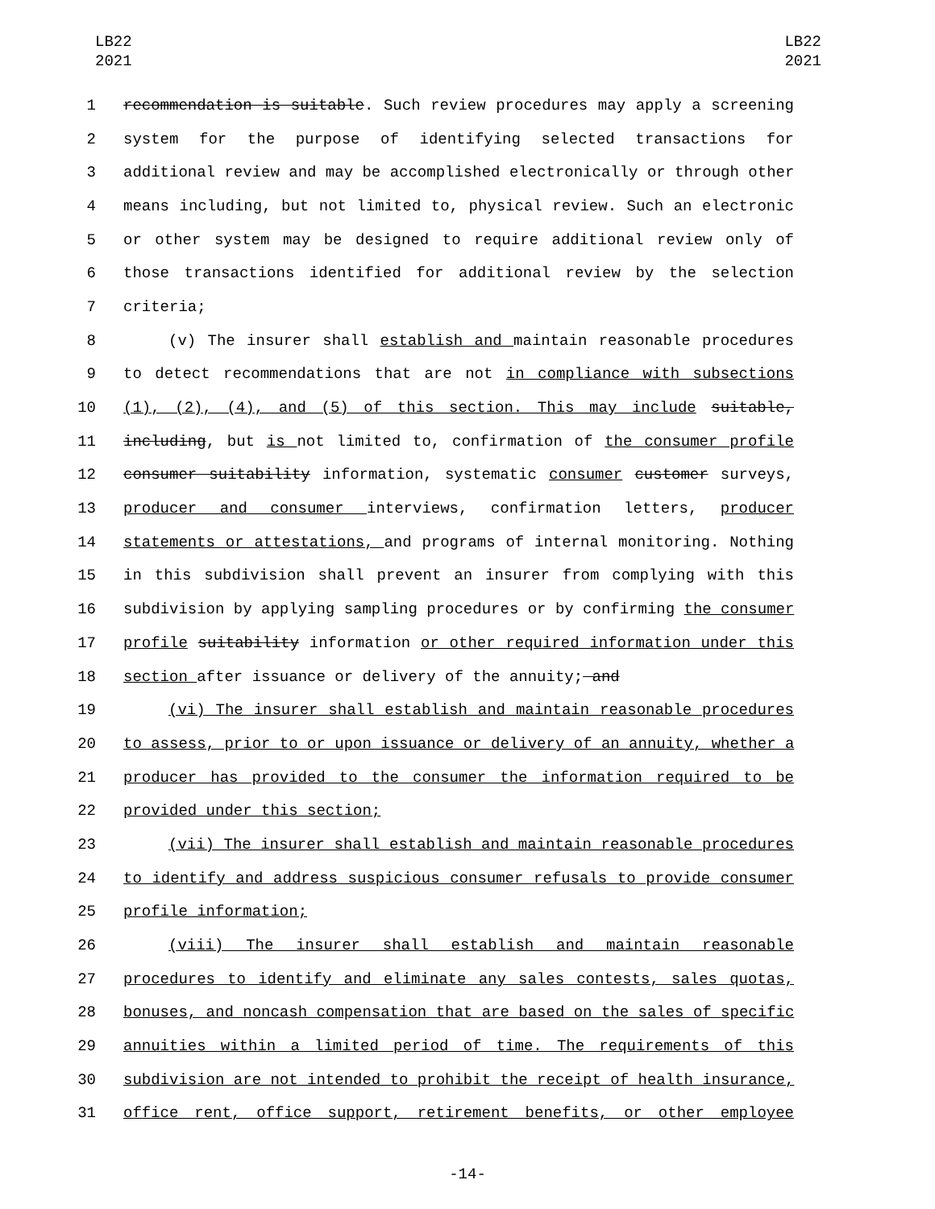LB22
2021
LB22
2021
1 recommendation is suitable. Such review procedures may apply a screening
2 system for the purpose of identifying selected transactions for
3 additional review and may be accomplished electronically or through other
4 means including, but not limited to, physical review. Such an electronic
5 or other system may be designed to require additional review only of
6 those transactions identified for additional review by the selection
7 criteria;
8 (v) The insurer shall establish and maintain reasonable procedures
9 to detect recommendations that are not in compliance with subsections
10 (1), (2), (4), and (5) of this section. This may include suitable,
11 including, but is not limited to, confirmation of the consumer profile
12 consumer suitability information, systematic consumer customer surveys,
13 producer and consumer interviews, confirmation letters, producer
14 statements or attestations, and programs of internal monitoring. Nothing
15 in this subdivision shall prevent an insurer from complying with this
16 subdivision by applying sampling procedures or by confirming the consumer
17 profile suitability information or other required information under this
18 section after issuance or delivery of the annuity; and
19 (vi) The insurer shall establish and maintain reasonable procedures
20 to assess, prior to or upon issuance or delivery of an annuity, whether a
21 producer has provided to the consumer the information required to be
22 provided under this section;
23 (vii) The insurer shall establish and maintain reasonable procedures
24 to identify and address suspicious consumer refusals to provide consumer
25 profile information;
26 (viii) The insurer shall establish and maintain reasonable
27 procedures to identify and eliminate any sales contests, sales quotas,
28 bonuses, and noncash compensation that are based on the sales of specific
29 annuities within a limited period of time. The requirements of this
30 subdivision are not intended to prohibit the receipt of health insurance,
31 office rent, office support, retirement benefits, or other employee
-14-